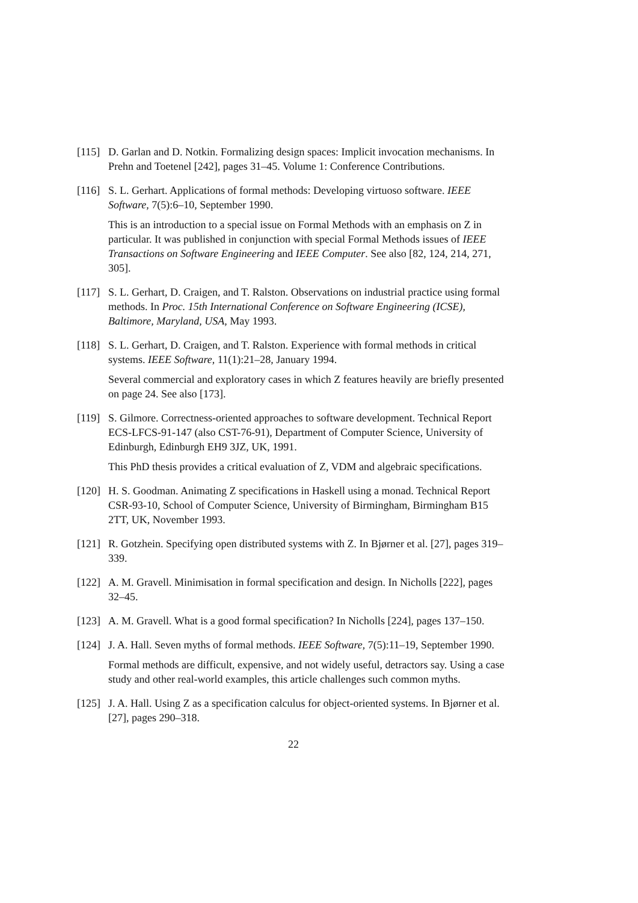[115]
D. Garlan and D. Notkin. Formalizing design spaces: Implicit invocation mechanisms. In Prehn and Toetenel [242], pages 31–45. Volume 1: Conference Contributions.
[116]
S. L. Gerhart. Applications of formal methods: Developing virtuoso software. IEEE Software, 7(5):6–10, September 1990.
This is an introduction to a special issue on Formal Methods with an emphasis on Z in particular. It was published in conjunction with special Formal Methods issues of IEEE Transactions on Software Engineering and IEEE Computer. See also [82, 124, 214, 271, 305].
[117]
S. L. Gerhart, D. Craigen, and T. Ralston. Observations on industrial practice using formal methods. In Proc. 15th International Conference on Software Engineering (ICSE), Baltimore, Maryland, USA, May 1993.
[118]
S. L. Gerhart, D. Craigen, and T. Ralston. Experience with formal methods in critical systems. IEEE Software, 11(1):21–28, January 1994.
Several commercial and exploratory cases in which Z features heavily are briefly presented on page 24. See also [173].
[119]
S. Gilmore. Correctness-oriented approaches to software development. Technical Report ECS-LFCS-91-147 (also CST-76-91), Department of Computer Science, University of Edinburgh, Edinburgh EH9 3JZ, UK, 1991.
This PhD thesis provides a critical evaluation of Z, VDM and algebraic specifications.
[120]
H. S. Goodman. Animating Z specifications in Haskell using a monad. Technical Report CSR-93-10, School of Computer Science, University of Birmingham, Birmingham B15 2TT, UK, November 1993.
[121]
R. Gotzhein. Specifying open distributed systems with Z. In Bjørner et al. [27], pages 319–339.
[122]
A. M. Gravell. Minimisation in formal specification and design. In Nicholls [222], pages 32–45.
[123]
A. M. Gravell. What is a good formal specification? In Nicholls [224], pages 137–150.
[124]
J. A. Hall. Seven myths of formal methods. IEEE Software, 7(5):11–19, September 1990.
Formal methods are difficult, expensive, and not widely useful, detractors say. Using a case study and other real-world examples, this article challenges such common myths.
[125]
J. A. Hall. Using Z as a specification calculus for object-oriented systems. In Bjørner et al. [27], pages 290–318.
22